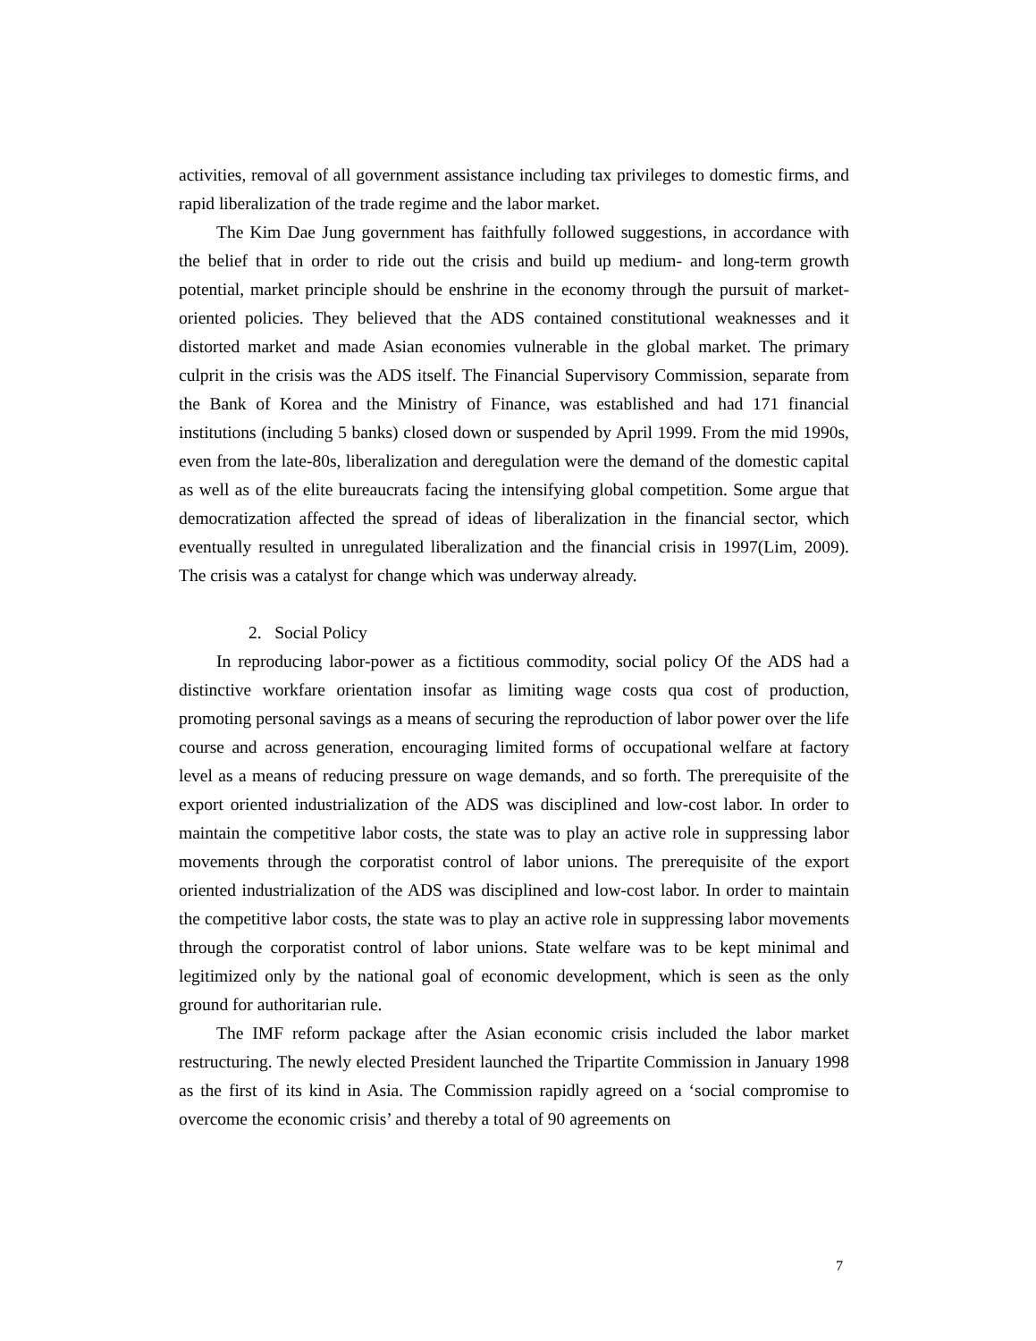activities, removal of all government assistance including tax privileges to domestic firms, and rapid liberalization of the trade regime and the labor market.
The Kim Dae Jung government has faithfully followed suggestions, in accordance with the belief that in order to ride out the crisis and build up medium- and long-term growth potential, market principle should be enshrine in the economy through the pursuit of market-oriented policies. They believed that the ADS contained constitutional weaknesses and it distorted market and made Asian economies vulnerable in the global market. The primary culprit in the crisis was the ADS itself. The Financial Supervisory Commission, separate from the Bank of Korea and the Ministry of Finance, was established and had 171 financial institutions (including 5 banks) closed down or suspended by April 1999. From the mid 1990s, even from the late-80s, liberalization and deregulation were the demand of the domestic capital as well as of the elite bureaucrats facing the intensifying global competition. Some argue that democratization affected the spread of ideas of liberalization in the financial sector, which eventually resulted in unregulated liberalization and the financial crisis in 1997(Lim, 2009). The crisis was a catalyst for change which was underway already.
2. Social Policy
In reproducing labor-power as a fictitious commodity, social policy Of the ADS had a distinctive workfare orientation insofar as limiting wage costs qua cost of production, promoting personal savings as a means of securing the reproduction of labor power over the life course and across generation, encouraging limited forms of occupational welfare at factory level as a means of reducing pressure on wage demands, and so forth. The prerequisite of the export oriented industrialization of the ADS was disciplined and low-cost labor. In order to maintain the competitive labor costs, the state was to play an active role in suppressing labor movements through the corporatist control of labor unions. The prerequisite of the export oriented industrialization of the ADS was disciplined and low-cost labor. In order to maintain the competitive labor costs, the state was to play an active role in suppressing labor movements through the corporatist control of labor unions. State welfare was to be kept minimal and legitimized only by the national goal of economic development, which is seen as the only ground for authoritarian rule.
The IMF reform package after the Asian economic crisis included the labor market restructuring. The newly elected President launched the Tripartite Commission in January 1998 as the first of its kind in Asia. The Commission rapidly agreed on a ‘social compromise to overcome the economic crisis’ and thereby a total of 90 agreements on
7